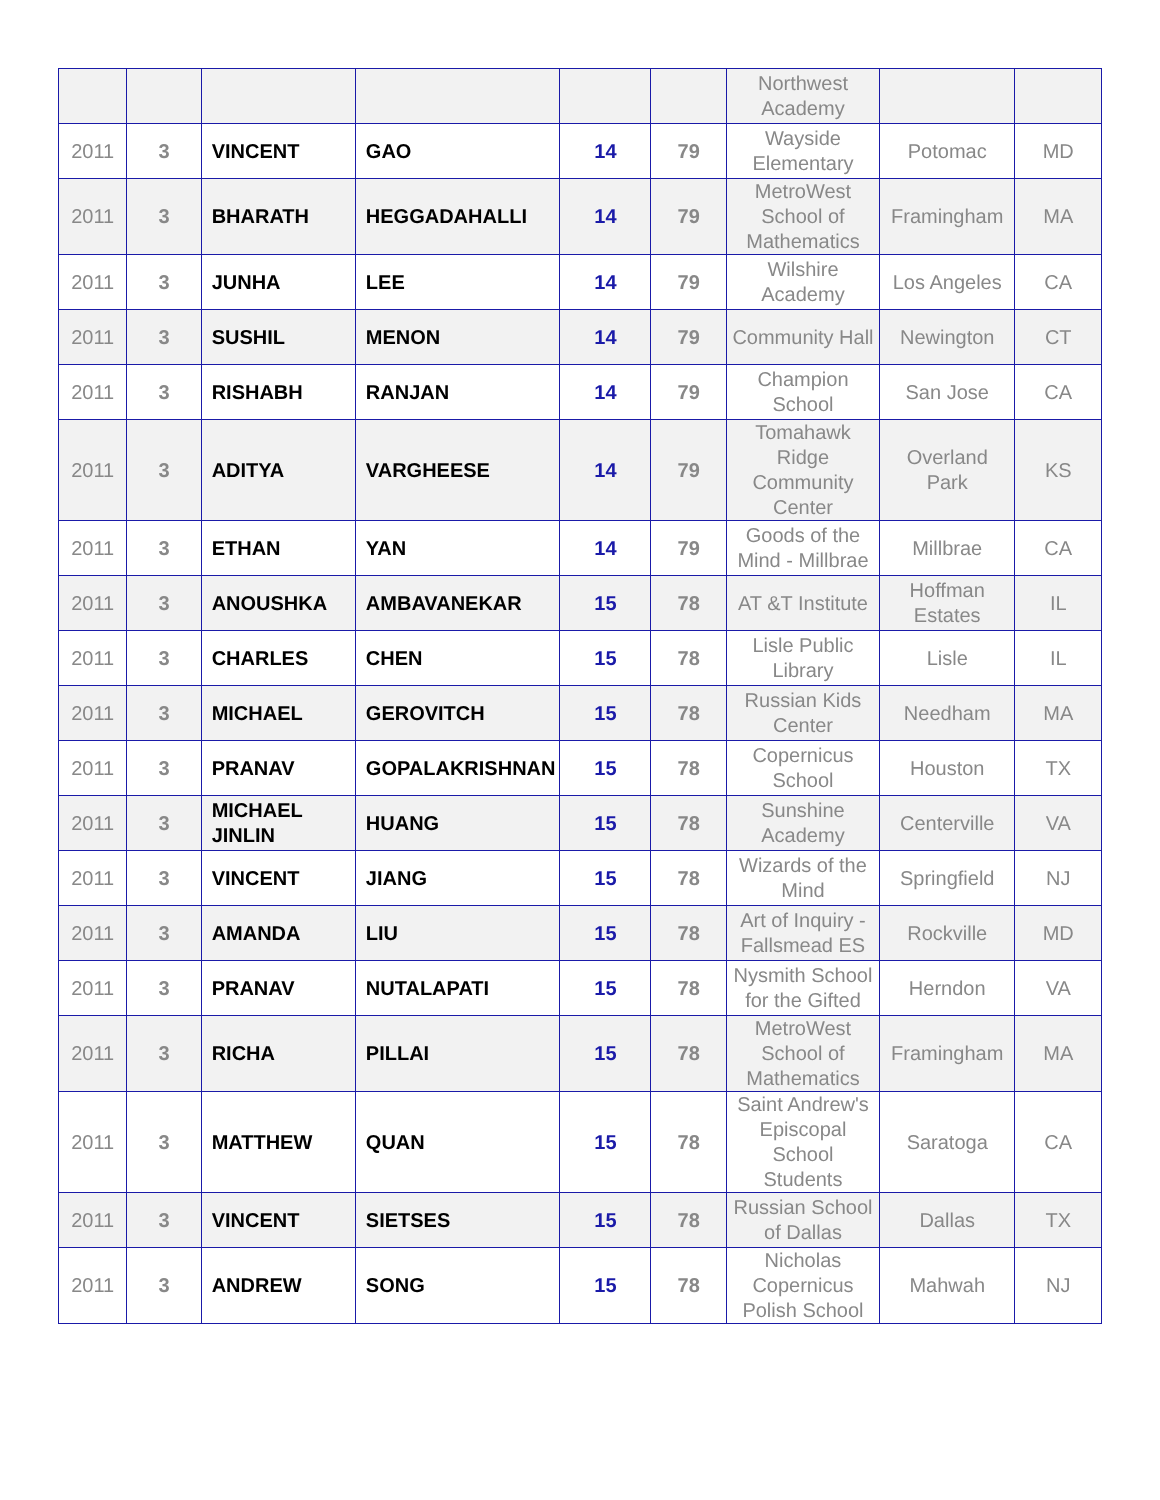| | | | | | | Northwest Academy | | |
| 2011 | 3 | VINCENT | GAO | 14 | 79 | Wayside Elementary | Potomac | MD |
| 2011 | 3 | BHARATH | HEGGADAHALLI | 14 | 79 | MetroWest School of Mathematics | Framingham | MA |
| 2011 | 3 | JUNHA | LEE | 14 | 79 | Wilshire Academy | Los Angeles | CA |
| 2011 | 3 | SUSHIL | MENON | 14 | 79 | Community Hall | Newington | CT |
| 2011 | 3 | RISHABH | RANJAN | 14 | 79 | Champion School | San Jose | CA |
| 2011 | 3 | ADITYA | VARGHEESE | 14 | 79 | Tomahawk Ridge Community Center | Overland Park | KS |
| 2011 | 3 | ETHAN | YAN | 14 | 79 | Goods of the Mind - Millbrae | Millbrae | CA |
| 2011 | 3 | ANOUSHKA | AMBAVANEKAR | 15 | 78 | AT &T Institute | Hoffman Estates | IL |
| 2011 | 3 | CHARLES | CHEN | 15 | 78 | Lisle Public Library | Lisle | IL |
| 2011 | 3 | MICHAEL | GEROVITCH | 15 | 78 | Russian Kids Center | Needham | MA |
| 2011 | 3 | PRANAV | GOPALAKRISHNAN | 15 | 78 | Copernicus School | Houston | TX |
| 2011 | 3 | MICHAEL JINLIN | HUANG | 15 | 78 | Sunshine Academy | Centerville | VA |
| 2011 | 3 | VINCENT | JIANG | 15 | 78 | Wizards of the Mind | Springfield | NJ |
| 2011 | 3 | AMANDA | LIU | 15 | 78 | Art of Inquiry - Fallsmead ES | Rockville | MD |
| 2011 | 3 | PRANAV | NUTALAPATI | 15 | 78 | Nysmith School for the Gifted | Herndon | VA |
| 2011 | 3 | RICHA | PILLAI | 15 | 78 | MetroWest School of Mathematics | Framingham | MA |
| 2011 | 3 | MATTHEW | QUAN | 15 | 78 | Saint Andrew's Episcopal School Students | Saratoga | CA |
| 2011 | 3 | VINCENT | SIETSES | 15 | 78 | Russian School of Dallas | Dallas | TX |
| 2011 | 3 | ANDREW | SONG | 15 | 78 | Nicholas Copernicus Polish School | Mahwah | NJ |